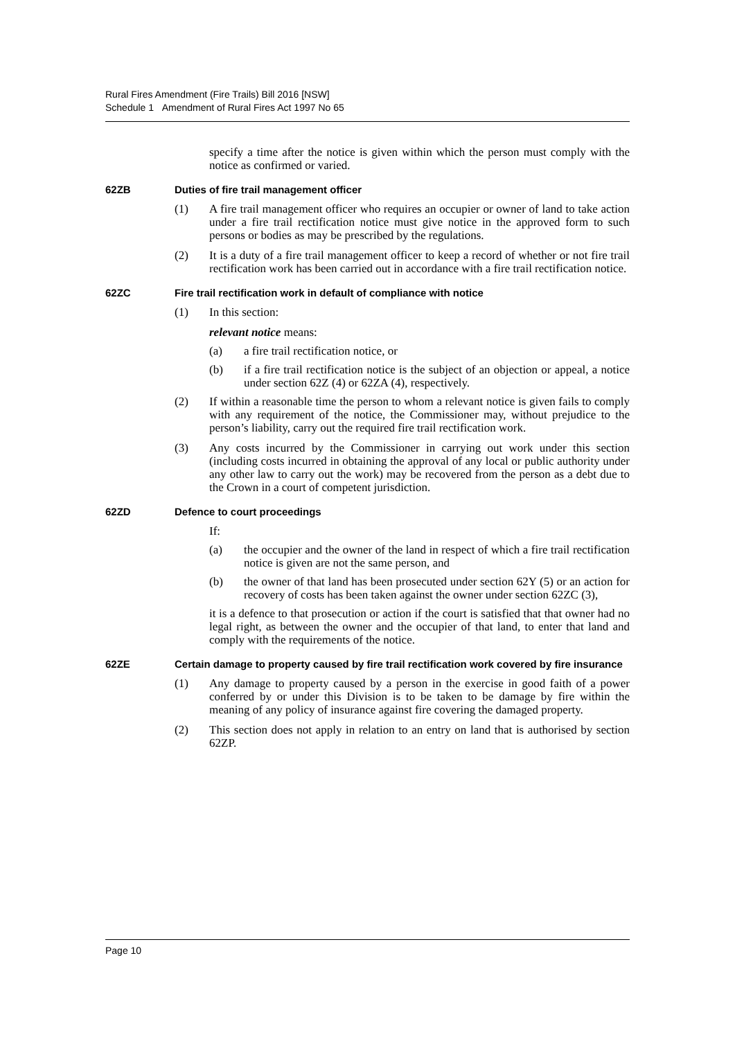Rural Fires Amendment (Fire Trails) Bill 2016 [NSW]
Schedule 1 Amendment of Rural Fires Act 1997 No 65
specify a time after the notice is given within which the person must comply with the notice as confirmed or varied.
62ZB Duties of fire trail management officer
(1) A fire trail management officer who requires an occupier or owner of land to take action under a fire trail rectification notice must give notice in the approved form to such persons or bodies as may be prescribed by the regulations.
(2) It is a duty of a fire trail management officer to keep a record of whether or not fire trail rectification work has been carried out in accordance with a fire trail rectification notice.
62ZC Fire trail rectification work in default of compliance with notice
(1) In this section:
relevant notice means:
(a) a fire trail rectification notice, or
(b) if a fire trail rectification notice is the subject of an objection or appeal, a notice under section 62Z (4) or 62ZA (4), respectively.
(2) If within a reasonable time the person to whom a relevant notice is given fails to comply with any requirement of the notice, the Commissioner may, without prejudice to the person’s liability, carry out the required fire trail rectification work.
(3) Any costs incurred by the Commissioner in carrying out work under this section (including costs incurred in obtaining the approval of any local or public authority under any other law to carry out the work) may be recovered from the person as a debt due to the Crown in a court of competent jurisdiction.
62ZD Defence to court proceedings
If:
(a) the occupier and the owner of the land in respect of which a fire trail rectification notice is given are not the same person, and
(b) the owner of that land has been prosecuted under section 62Y (5) or an action for recovery of costs has been taken against the owner under section 62ZC (3),
it is a defence to that prosecution or action if the court is satisfied that that owner had no legal right, as between the owner and the occupier of that land, to enter that land and comply with the requirements of the notice.
62ZE Certain damage to property caused by fire trail rectification work covered by fire insurance
(1) Any damage to property caused by a person in the exercise in good faith of a power conferred by or under this Division is to be taken to be damage by fire within the meaning of any policy of insurance against fire covering the damaged property.
(2) This section does not apply in relation to an entry on land that is authorised by section 62ZP.
Page 10